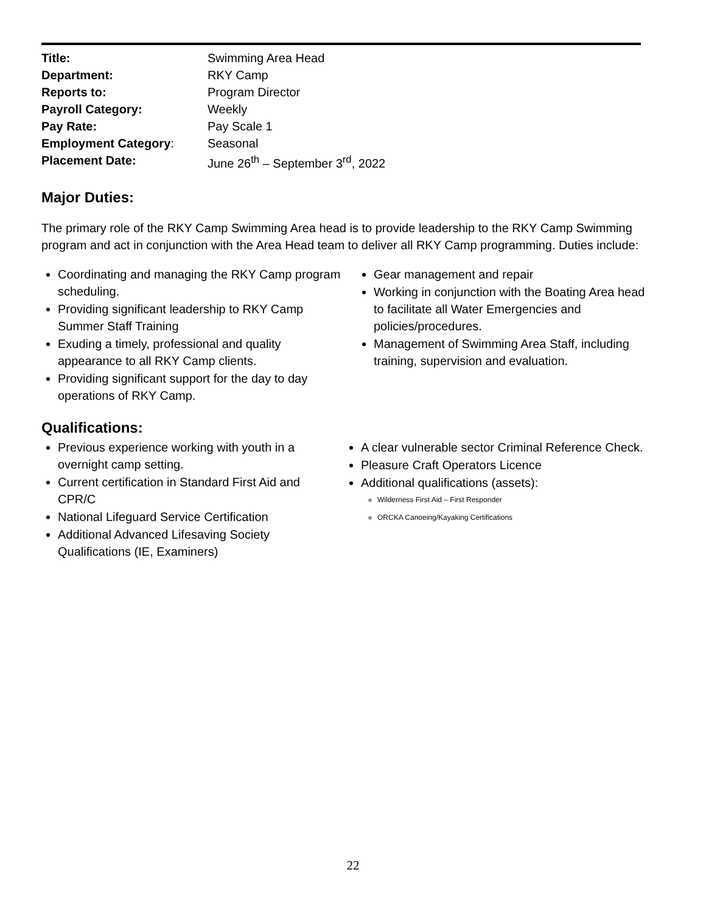| Title: | Swimming Area Head |
| Department: | RKY Camp |
| Reports to: | Program Director |
| Payroll Category: | Weekly |
| Pay Rate: | Pay Scale 1 |
| Employment Category : | Seasonal |
| Placement Date: | June 26<sup>th</sup> – September 3<sup>rd</sup>, 2022 |
Major Duties:
The primary role of the RKY Camp Swimming Area head is to provide leadership to the RKY Camp Swimming program and act in conjunction with the Area Head team to deliver all RKY Camp programming. Duties include:
Coordinating and managing the RKY Camp program scheduling.
Providing significant leadership to RKY Camp Summer Staff Training
Exuding a timely, professional and quality appearance to all RKY Camp clients.
Providing significant support for the day to day operations of RKY Camp.
Gear management and repair
Working in conjunction with the Boating Area head to facilitate all Water Emergencies and policies/procedures.
Management of Swimming Area Staff, including training, supervision and evaluation.
Qualifications:
Previous experience working with youth in a overnight camp setting.
Current certification in Standard First Aid and CPR/C
National Lifeguard Service Certification
Additional Advanced Lifesaving Society Qualifications (IE, Examiners)
A clear vulnerable sector Criminal Reference Check.
Pleasure Craft Operators Licence
Additional qualifications (assets):
Wilderness First Aid – First Responder
ORCKA Canoeing/Kayaking Certifications
22